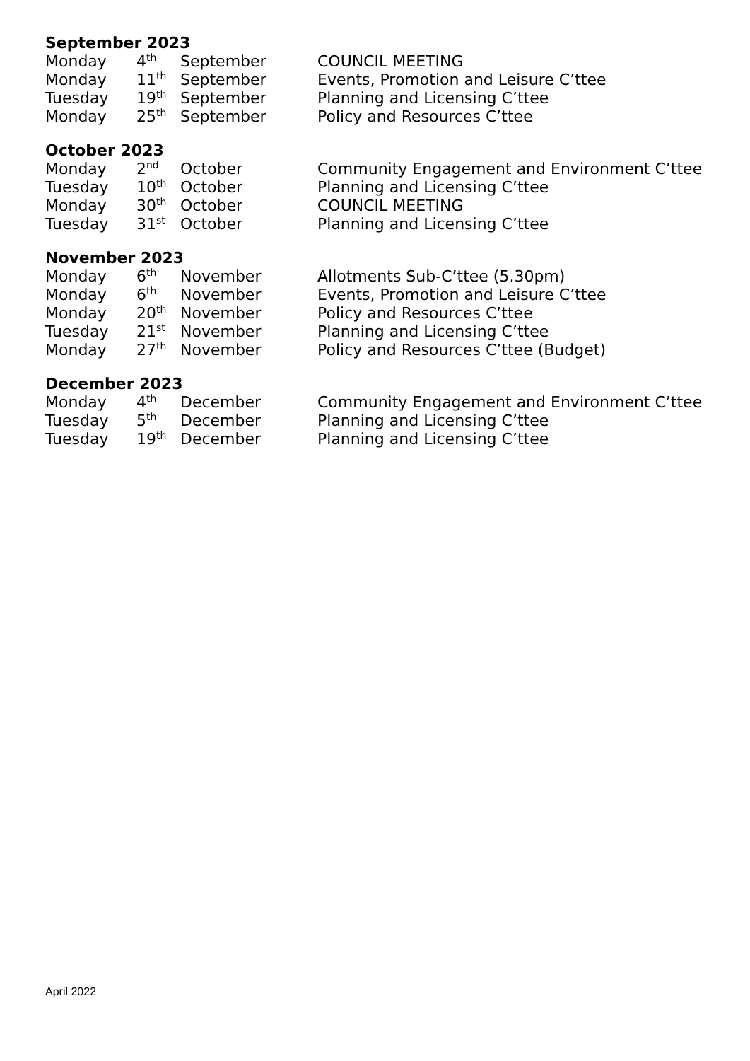September 2023
| Monday | 4<sup>th</sup> | September | COUNCIL MEETING |
| Monday | 11<sup>th</sup> | September | Events, Promotion and Leisure C’ttee |
| Tuesday | 19<sup>th</sup> | September | Planning and Licensing C’ttee |
| Monday | 25<sup>th</sup> | September | Policy and Resources C’ttee |
October 2023
| Monday | 2<sup>nd</sup> | October | Community Engagement and Environment C’ttee |
| Tuesday | 10<sup>th</sup> | October | Planning and Licensing C’ttee |
| Monday | 30<sup>th</sup> | October | COUNCIL MEETING |
| Tuesday | 31<sup>st</sup> | October | Planning and Licensing C’ttee |
November 2023
| Monday | 6<sup>th</sup> | November | Allotments Sub-C’ttee (5.30pm) |
| Monday | 6<sup>th</sup> | November | Events, Promotion and Leisure C’ttee |
| Monday | 20<sup>th</sup> | November | Policy and Resources C’ttee |
| Tuesday | 21<sup>st</sup> | November | Planning and Licensing C’ttee |
| Monday | 27<sup>th</sup> | November | Policy and Resources C’ttee (Budget) |
December 2023
| Monday | 4<sup>th</sup> | December | Community Engagement and Environment C’ttee |
| Tuesday | 5<sup>th</sup> | December | Planning and Licensing C’ttee |
| Tuesday | 19<sup>th</sup> | December | Planning and Licensing C’ttee |
April 2022